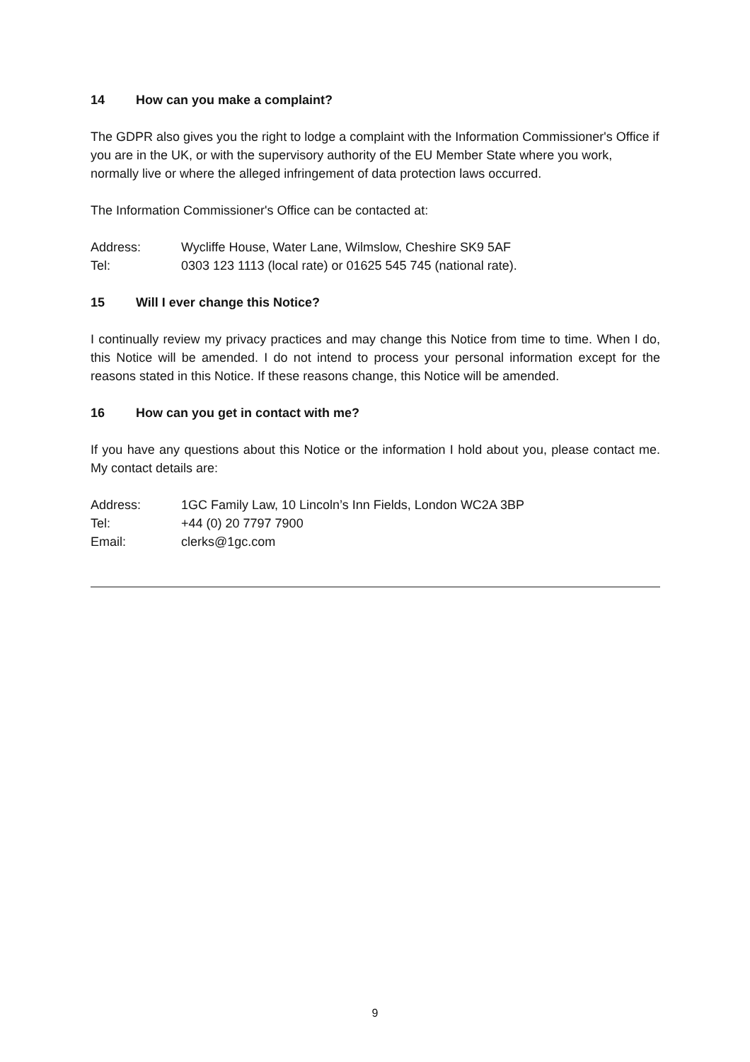14 How can you make a complaint?
The GDPR also gives you the right to lodge a complaint with the Information Commissioner's Office if you are in the UK, or with the supervisory authority of the EU Member State where you work, normally live or where the alleged infringement of data protection laws occurred.
The Information Commissioner's Office can be contacted at:
Address: Wycliffe House, Water Lane, Wilmslow, Cheshire SK9 5AF
Tel: 0303 123 1113 (local rate) or 01625 545 745 (national rate).
15 Will I ever change this Notice?
I continually review my privacy practices and may change this Notice from time to time. When I do, this Notice will be amended. I do not intend to process your personal information except for the reasons stated in this Notice. If these reasons change, this Notice will be amended.
16 How can you get in contact with me?
If you have any questions about this Notice or the information I hold about you, please contact me. My contact details are:
Address: 1GC Family Law, 10 Lincoln’s Inn Fields, London WC2A 3BP
Tel: +44 (0) 20 7797 7900
Email: clerks@1gc.com
9